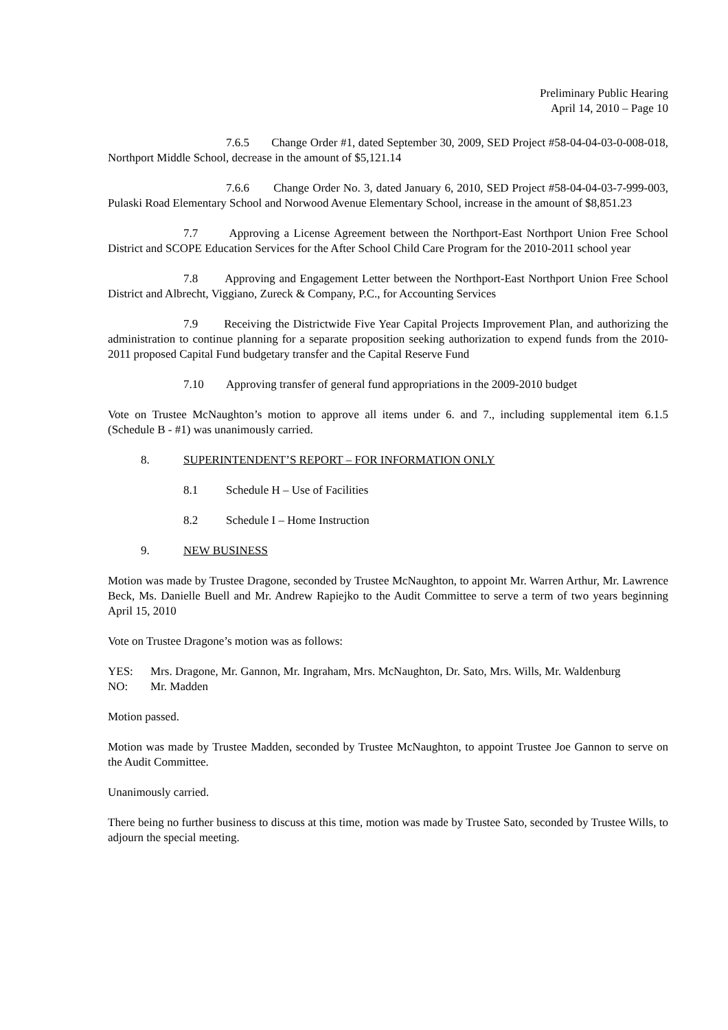Preliminary Public Hearing
April 14, 2010 – Page 10
7.6.5 Change Order #1, dated September 30, 2009, SED Project #58-04-04-03-0-008-018, Northport Middle School, decrease in the amount of $5,121.14
7.6.6 Change Order No. 3, dated January 6, 2010, SED Project #58-04-04-03-7-999-003, Pulaski Road Elementary School and Norwood Avenue Elementary School, increase in the amount of $8,851.23
7.7 Approving a License Agreement between the Northport-East Northport Union Free School District and SCOPE Education Services for the After School Child Care Program for the 2010-2011 school year
7.8 Approving and Engagement Letter between the Northport-East Northport Union Free School District and Albrecht, Viggiano, Zureck & Company, P.C., for Accounting Services
7.9 Receiving the Districtwide Five Year Capital Projects Improvement Plan, and authorizing the administration to continue planning for a separate proposition seeking authorization to expend funds from the 2010-2011 proposed Capital Fund budgetary transfer and the Capital Reserve Fund
7.10 Approving transfer of general fund appropriations in the 2009-2010 budget
Vote on Trustee McNaughton’s motion to approve all items under 6. and 7., including supplemental item 6.1.5 (Schedule B - #1) was unanimously carried.
8. SUPERINTENDENT’S REPORT – FOR INFORMATION ONLY
8.1 Schedule H – Use of Facilities
8.2 Schedule I – Home Instruction
9. NEW BUSINESS
Motion was made by Trustee Dragone, seconded by Trustee McNaughton, to appoint Mr. Warren Arthur, Mr. Lawrence Beck, Ms. Danielle Buell and Mr. Andrew Rapiejko to the Audit Committee to serve a term of two years beginning April 15, 2010
Vote on Trustee Dragone’s motion was as follows:
YES: Mrs. Dragone, Mr. Gannon, Mr. Ingraham, Mrs. McNaughton, Dr. Sato, Mrs. Wills, Mr. Waldenburg
NO: Mr. Madden
Motion passed.
Motion was made by Trustee Madden, seconded by Trustee McNaughton, to appoint Trustee Joe Gannon to serve on the Audit Committee.
Unanimously carried.
There being no further business to discuss at this time, motion was made by Trustee Sato, seconded by Trustee Wills, to adjourn the special meeting.